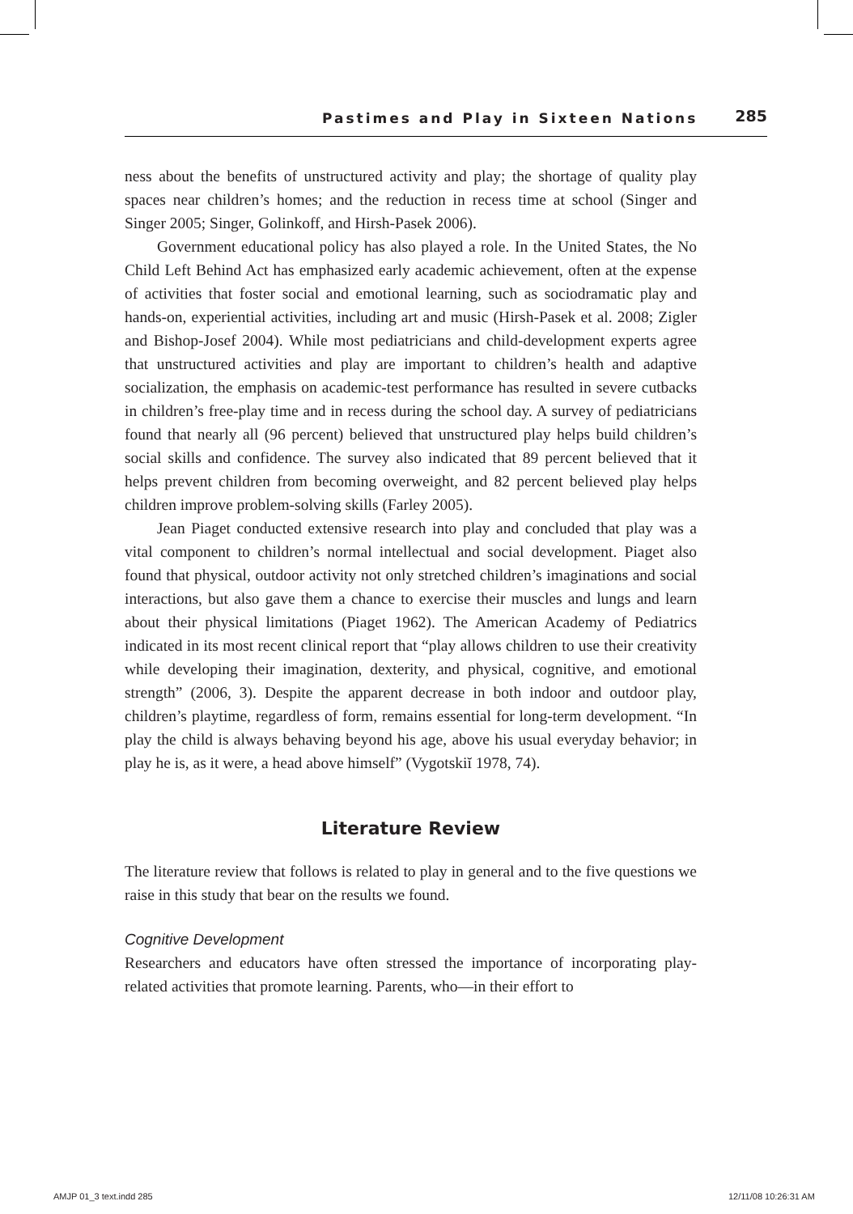Pastimes and Play in Sixteen Nations 285
ness about the benefits of unstructured activity and play; the shortage of quality play spaces near children’s homes; and the reduction in recess time at school (Singer and Singer 2005; Singer, Golinkoff, and Hirsh-Pasek 2006).
Government educational policy has also played a role. In the United States, the No Child Left Behind Act has emphasized early academic achievement, often at the expense of activities that foster social and emotional learning, such as sociodramatic play and hands-on, experiential activities, including art and music (Hirsh-Pasek et al. 2008; Zigler and Bishop-Josef 2004). While most pediatricians and child-development experts agree that unstructured activities and play are important to children’s health and adaptive socialization, the emphasis on academic-test performance has resulted in severe cutbacks in children’s free-play time and in recess during the school day. A survey of pediatricians found that nearly all (96 percent) believed that unstructured play helps build children’s social skills and confidence. The survey also indicated that 89 percent believed that it helps prevent children from becoming overweight, and 82 percent believed play helps children improve problem-solving skills (Farley 2005).
Jean Piaget conducted extensive research into play and concluded that play was a vital component to children’s normal intellectual and social development. Piaget also found that physical, outdoor activity not only stretched children’s imaginations and social interactions, but also gave them a chance to exercise their muscles and lungs and learn about their physical limitations (Piaget 1962). The American Academy of Pediatrics indicated in its most recent clinical report that “play allows children to use their creativity while developing their imagination, dexterity, and physical, cognitive, and emotional strength” (2006, 3). Despite the apparent decrease in both indoor and outdoor play, children’s playtime, regardless of form, remains essential for long-term development. “In play the child is always behaving beyond his age, above his usual everyday behavior; in play he is, as it were, a head above himself” (Vygotskiĭ 1978, 74).
Literature Review
The literature review that follows is related to play in general and to the five questions we raise in this study that bear on the results we found.
Cognitive Development
Researchers and educators have often stressed the importance of incorporating play-related activities that promote learning. Parents, who—in their effort to
AMJP 01_3 text.indd 285 12/11/08 10:26:31 AM